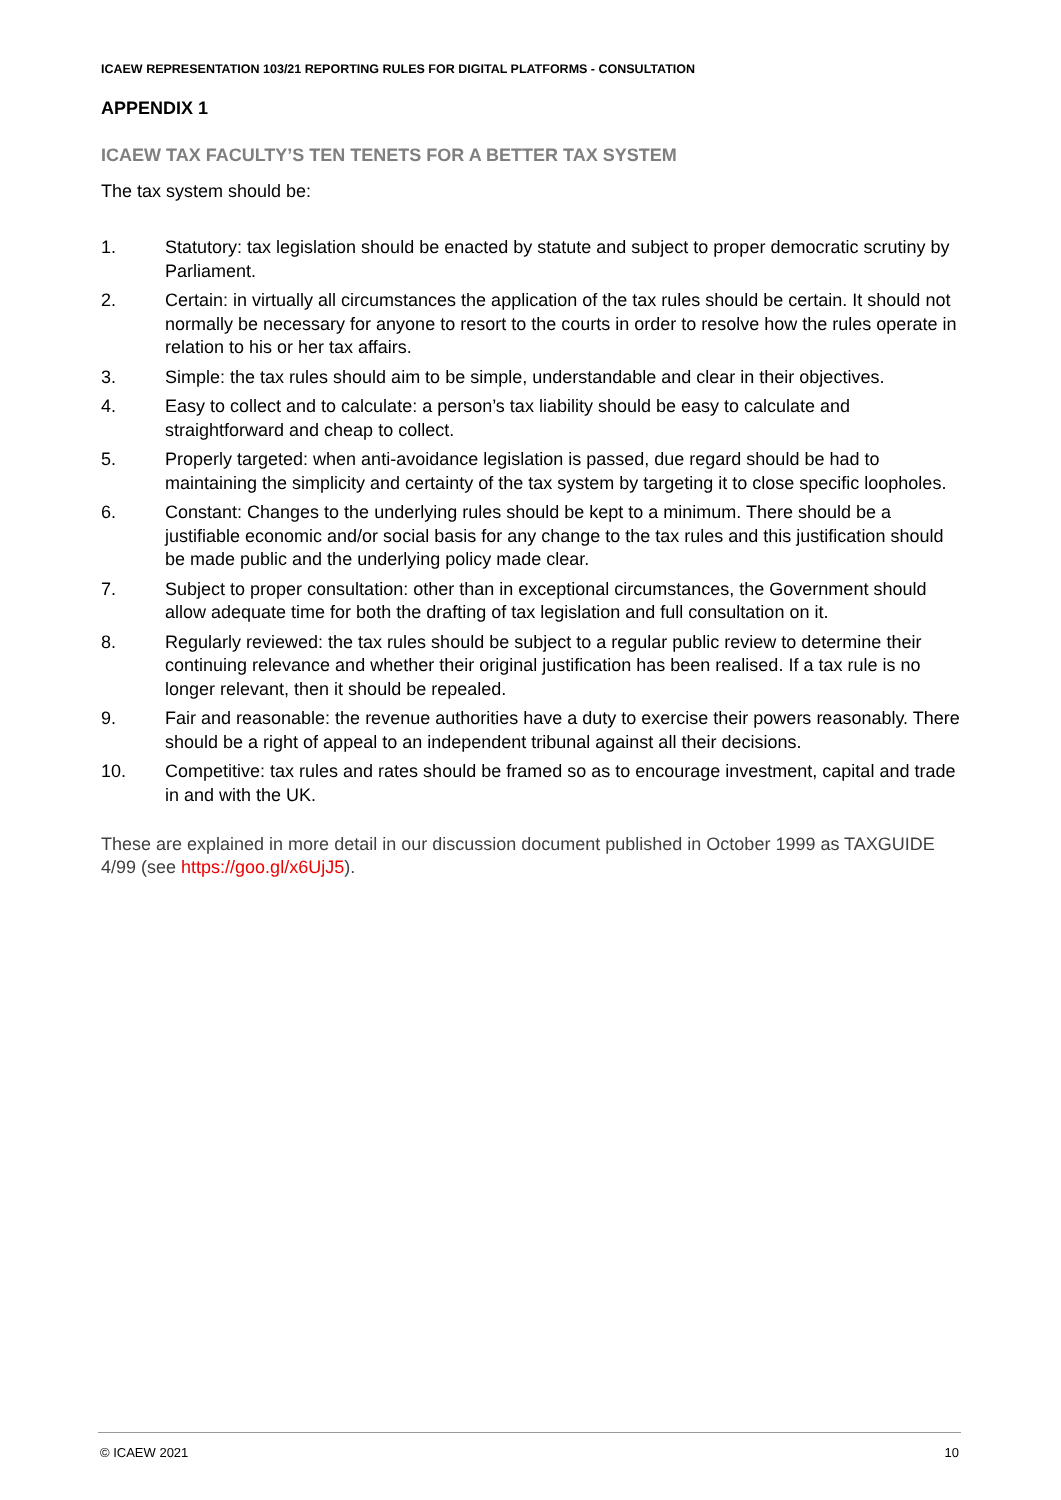ICAEW REPRESENTATION 103/21 REPORTING RULES FOR DIGITAL PLATFORMS - CONSULTATION
APPENDIX 1
ICAEW TAX FACULTY’S TEN TENETS FOR A BETTER TAX SYSTEM
The tax system should be:
1. Statutory: tax legislation should be enacted by statute and subject to proper democratic scrutiny by Parliament.
2. Certain: in virtually all circumstances the application of the tax rules should be certain. It should not normally be necessary for anyone to resort to the courts in order to resolve how the rules operate in relation to his or her tax affairs.
3. Simple: the tax rules should aim to be simple, understandable and clear in their objectives.
4. Easy to collect and to calculate: a person’s tax liability should be easy to calculate and straightforward and cheap to collect.
5. Properly targeted: when anti-avoidance legislation is passed, due regard should be had to maintaining the simplicity and certainty of the tax system by targeting it to close specific loopholes.
6. Constant: Changes to the underlying rules should be kept to a minimum. There should be a justifiable economic and/or social basis for any change to the tax rules and this justification should be made public and the underlying policy made clear.
7. Subject to proper consultation: other than in exceptional circumstances, the Government should allow adequate time for both the drafting of tax legislation and full consultation on it.
8. Regularly reviewed: the tax rules should be subject to a regular public review to determine their continuing relevance and whether their original justification has been realised. If a tax rule is no longer relevant, then it should be repealed.
9. Fair and reasonable: the revenue authorities have a duty to exercise their powers reasonably. There should be a right of appeal to an independent tribunal against all their decisions.
10. Competitive: tax rules and rates should be framed so as to encourage investment, capital and trade in and with the UK.
These are explained in more detail in our discussion document published in October 1999 as TAXGUIDE 4/99 (see https://goo.gl/x6UjJ5).
© ICAEW 2021 10